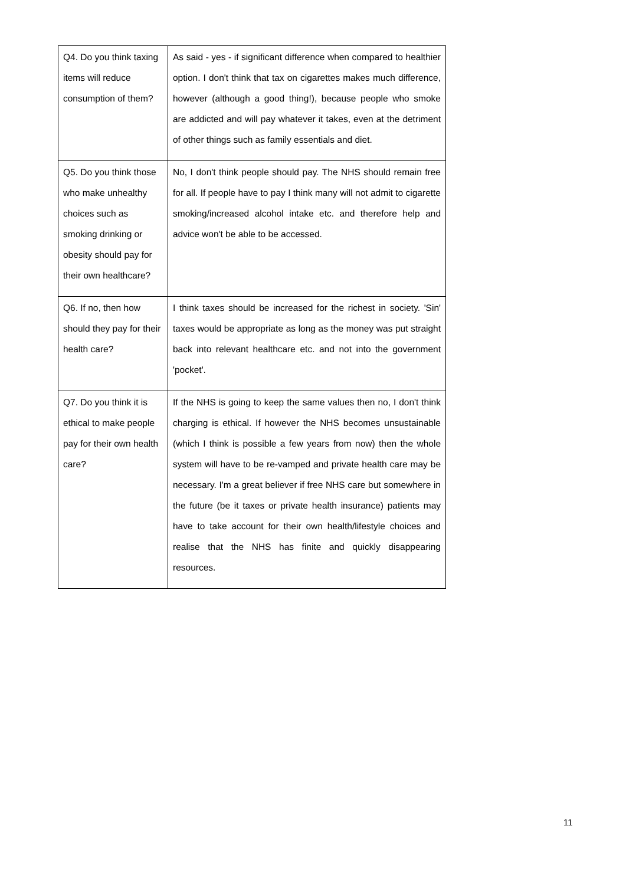| Q4. Do you think taxing items will reduce consumption of them? | As said - yes - if significant difference when compared to healthier option. I don't think that tax on cigarettes makes much difference, however (although a good thing!), because people who smoke are addicted and will pay whatever it takes, even at the detriment of other things such as family essentials and diet. |
| Q5. Do you think those who make unhealthy choices such as smoking drinking or obesity should pay for their own healthcare? | No, I don't think people should pay. The NHS should remain free for all. If people have to pay I think many will not admit to cigarette smoking/increased alcohol intake etc. and therefore help and advice won't be able to be accessed. |
| Q6. If no, then how should they pay for their health care? | I think taxes should be increased for the richest in society. 'Sin' taxes would be appropriate as long as the money was put straight back into relevant healthcare etc. and not into the government 'pocket'. |
| Q7. Do you think it is ethical to make people pay for their own health care? | If the NHS is going to keep the same values then no, I don't think charging is ethical. If however the NHS becomes unsustainable (which I think is possible a few years from now) then the whole system will have to be re-vamped and private health care may be necessary. I'm a great believer if free NHS care but somewhere in the future (be it taxes or private health insurance) patients may have to take account for their own health/lifestyle choices and realise that the NHS has finite and quickly disappearing resources. |
11